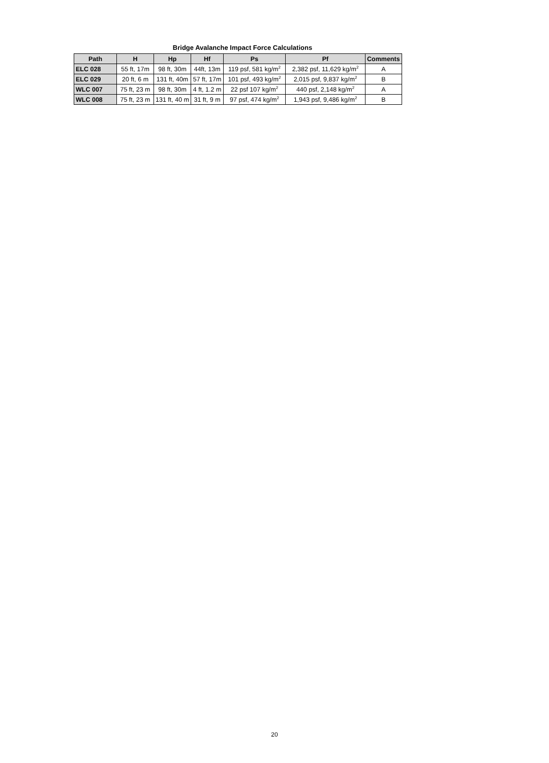Bridge Avalanche Impact Force Calculations
| Path | H | Hp | Hf | Ps | Pf | Comments |
| --- | --- | --- | --- | --- | --- | --- |
| ELC 028 | 55 ft, 17m | 98 ft, 30m | 44ft, 13m | 119 psf, 581 kg/m<sup>2</sup> | 2,382 psf, 11,629 kg/m<sup>2</sup> | A |
| ELC 029 | 20 ft, 6 m | 131 ft, 40m | 57 ft, 17m | 101 psf, 493 kg/m<sup>2</sup> | 2,015 psf, 9,837 kg/m<sup>2</sup> | B |
| WLC 007 | 75 ft, 23 m | 98 ft, 30m | 4 ft, 1.2 m | 22 psf 107 kg/m<sup>2</sup> | 440 psf, 2,148 kg/m<sup>2</sup> | A |
| WLC 008 | 75 ft, 23 m | 131 ft, 40 m | 31 ft, 9 m | 97 psf, 474 kg/m<sup>2</sup> | 1,943 psf, 9,486 kg/m<sup>2</sup> | B |
20